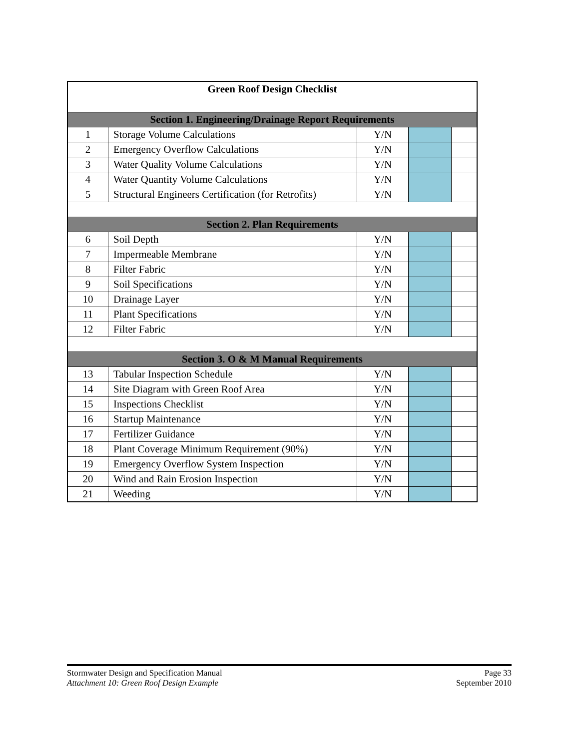| Green Roof Design Checklist | | | | |
| --- | --- | --- | --- | --- |
| Section 1. Engineering/Drainage Report Requirements | | | | |
| 1 | Storage Volume Calculations | Y/N | | |
| 2 | Emergency Overflow Calculations | Y/N | | |
| 3 | Water Quality Volume Calculations | Y/N | | |
| 4 | Water Quantity Volume Calculations | Y/N | | |
| 5 | Structural Engineers Certification (for Retrofits) | Y/N | | |
| Section 2. Plan Requirements | | | | |
| 6 | Soil Depth | Y/N | | |
| 7 | Impermeable Membrane | Y/N | | |
| 8 | Filter Fabric | Y/N | | |
| 9 | Soil Specifications | Y/N | | |
| 10 | Drainage Layer | Y/N | | |
| 11 | Plant Specifications | Y/N | | |
| 12 | Filter Fabric | Y/N | | |
| Section 3. O & M Manual Requirements | | | | |
| 13 | Tabular Inspection Schedule | Y/N | | |
| 14 | Site Diagram with Green Roof Area | Y/N | | |
| 15 | Inspections Checklist | Y/N | | |
| 16 | Startup Maintenance | Y/N | | |
| 17 | Fertilizer Guidance | Y/N | | |
| 18 | Plant Coverage Minimum Requirement (90%) | Y/N | | |
| 19 | Emergency Overflow System Inspection | Y/N | | |
| 20 | Wind and Rain Erosion Inspection | Y/N | | |
| 21 | Weeding | Y/N | | |
Stormwater Design and Specification Manual
Attachment 10: Green Roof Design Example
Page 33
September 2010